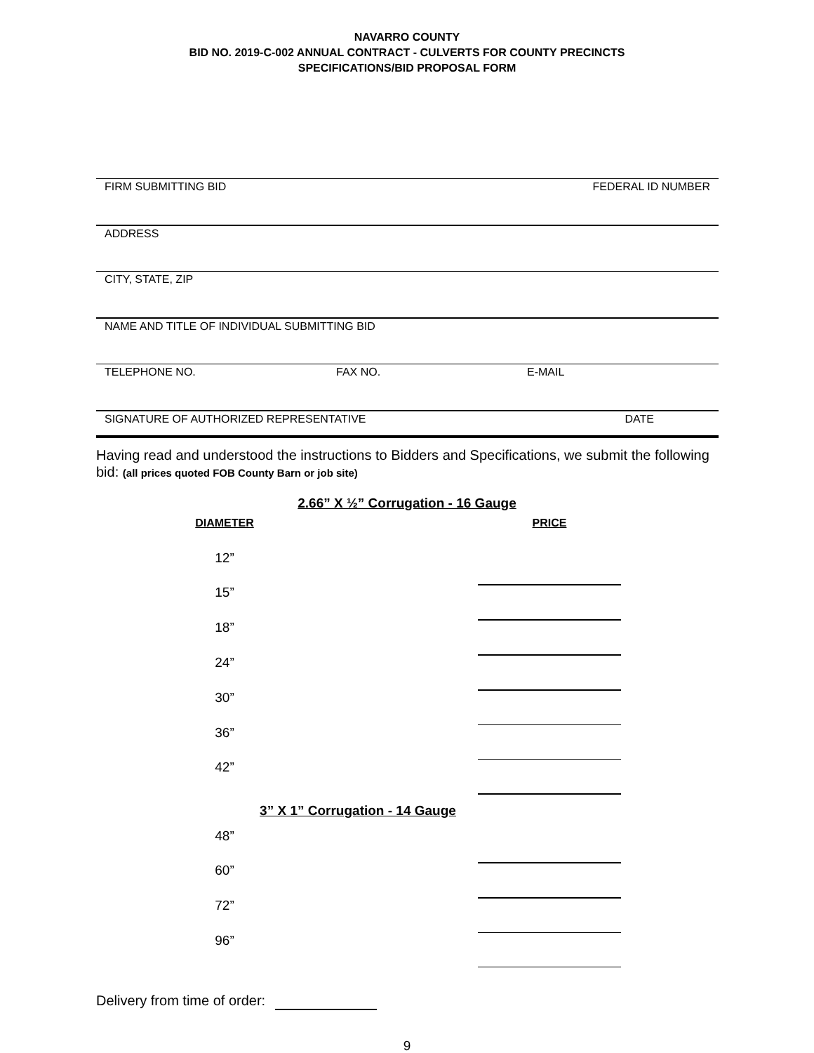NAVARRO COUNTY
BID NO. 2019-C-002 ANNUAL CONTRACT - CULVERTS FOR COUNTY PRECINCTS
SPECIFICATIONS/BID PROPOSAL FORM
FIRM SUBMITTING BID FEDERAL ID NUMBER
ADDRESS
CITY, STATE, ZIP
NAME AND TITLE OF INDIVIDUAL SUBMITTING BID
TELEPHONE NO. FAX NO. E-MAIL
SIGNATURE OF AUTHORIZED REPRESENTATIVE DATE
Having read and understood the instructions to Bidders and Specifications, we submit the following bid: (all prices quoted FOB County Barn or job site)
2.66” X ½” Corrugation - 16 Gauge
| DIAMETER | | PRICE |
| 12” | | |
| 15” | | |
| 18” | | |
| 24” | | |
| 30” | | |
| 36” | | |
| 42” | | |
| 3” X 1” Corrugation - 14 Gauge | | |
| 48” | | |
| 60” | | |
| 72” | | |
| 96” | | |
Delivery from time of order:
9